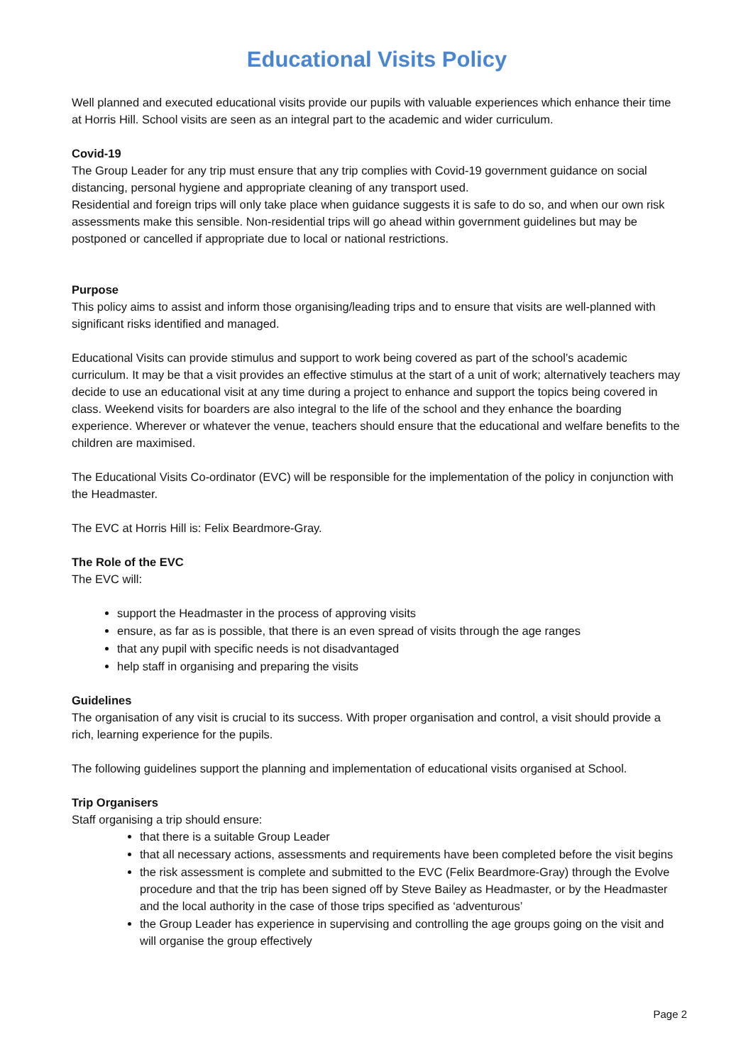Educational Visits Policy
Well planned and executed educational visits provide our pupils with valuable experiences which enhance their time at Horris Hill. School visits are seen as an integral part to the academic and wider curriculum.
Covid-19
The Group Leader for any trip must ensure that any trip complies with Covid-19 government guidance on social distancing, personal hygiene and appropriate cleaning of any transport used.
Residential and foreign trips will only take place when guidance suggests it is safe to do so, and when our own risk assessments make this sensible. Non-residential trips will go ahead within government guidelines but may be postponed or cancelled if appropriate due to local or national restrictions.
Purpose
This policy aims to assist and inform those organising/leading trips and to ensure that visits are well-planned with significant risks identified and managed.
Educational Visits can provide stimulus and support to work being covered as part of the school’s academic curriculum. It may be that a visit provides an effective stimulus at the start of a unit of work; alternatively teachers may decide to use an educational visit at any time during a project to enhance and support the topics being covered in class. Weekend visits for boarders are also integral to the life of the school and they enhance the boarding experience. Wherever or whatever the venue, teachers should ensure that the educational and welfare benefits to the children are maximised.
The Educational Visits Co-ordinator (EVC) will be responsible for the implementation of the policy in conjunction with the Headmaster.
The EVC at Horris Hill is: Felix Beardmore-Gray.
The Role of the EVC
The EVC will:
support the Headmaster in the process of approving visits
ensure, as far as is possible, that there is an even spread of visits through the age ranges
that any pupil with specific needs is not disadvantaged
help staff in organising and preparing the visits
Guidelines
The organisation of any visit is crucial to its success. With proper organisation and control, a visit should provide a rich, learning experience for the pupils.
The following guidelines support the planning and implementation of educational visits organised at School.
Trip Organisers
Staff organising a trip should ensure:
that there is a suitable Group Leader
that all necessary actions, assessments and requirements have been completed before the visit begins
the risk assessment is complete and submitted to the EVC (Felix Beardmore-Gray) through the Evolve procedure and that the trip has been signed off by Steve Bailey as Headmaster, or by the Headmaster and the local authority in the case of those trips specified as ‘adventurous’
the Group Leader has experience in supervising and controlling the age groups going on the visit and will organise the group effectively
Page 2